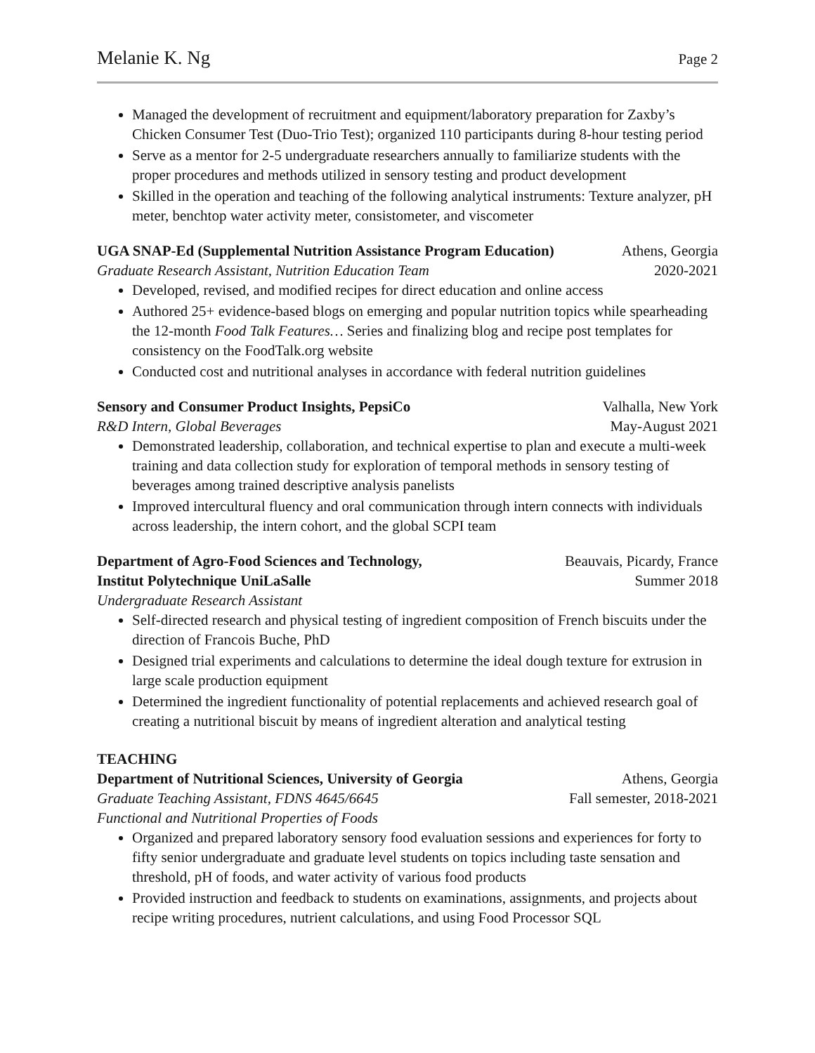Melanie K. Ng Page 2
Managed the development of recruitment and equipment/laboratory preparation for Zaxby’s Chicken Consumer Test (Duo-Trio Test); organized 110 participants during 8-hour testing period
Serve as a mentor for 2-5 undergraduate researchers annually to familiarize students with the proper procedures and methods utilized in sensory testing and product development
Skilled in the operation and teaching of the following analytical instruments: Texture analyzer, pH meter, benchtop water activity meter, consistometer, and viscometer
UGA SNAP-Ed (Supplemental Nutrition Assistance Program Education) Athens, Georgia
Graduate Research Assistant, Nutrition Education Team 2020-2021
Developed, revised, and modified recipes for direct education and online access
Authored 25+ evidence-based blogs on emerging and popular nutrition topics while spearheading the 12-month Food Talk Features… Series and finalizing blog and recipe post templates for consistency on the FoodTalk.org website
Conducted cost and nutritional analyses in accordance with federal nutrition guidelines
Sensory and Consumer Product Insights, PepsiCo Valhalla, New York
R&D Intern, Global Beverages May-August 2021
Demonstrated leadership, collaboration, and technical expertise to plan and execute a multi-week training and data collection study for exploration of temporal methods in sensory testing of beverages among trained descriptive analysis panelists
Improved intercultural fluency and oral communication through intern connects with individuals across leadership, the intern cohort, and the global SCPI team
Department of Agro-Food Sciences and Technology, Beauvais, Picardy, France
Institut Polytechnique UniLaSalle Summer 2018
Undergraduate Research Assistant
Self-directed research and physical testing of ingredient composition of French biscuits under the direction of Francois Buche, PhD
Designed trial experiments and calculations to determine the ideal dough texture for extrusion in large scale production equipment
Determined the ingredient functionality of potential replacements and achieved research goal of creating a nutritional biscuit by means of ingredient alteration and analytical testing
TEACHING
Department of Nutritional Sciences, University of Georgia Athens, Georgia
Graduate Teaching Assistant, FDNS 4645/6645 Fall semester, 2018-2021
Functional and Nutritional Properties of Foods
Organized and prepared laboratory sensory food evaluation sessions and experiences for forty to fifty senior undergraduate and graduate level students on topics including taste sensation and threshold, pH of foods, and water activity of various food products
Provided instruction and feedback to students on examinations, assignments, and projects about recipe writing procedures, nutrient calculations, and using Food Processor SQL